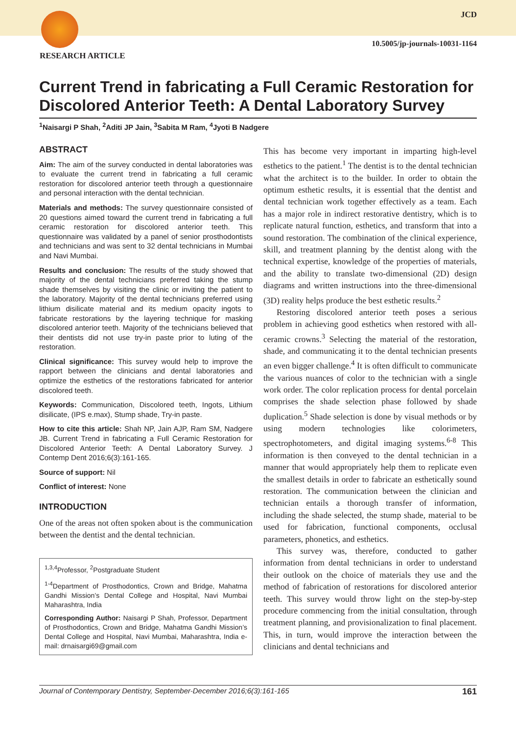JCD
10.5005/jp-journals-10031-1164
RESEARCH ARTICLE
Current Trend in fabricating a Full Ceramic Restoration for Discolored Anterior Teeth: A Dental Laboratory Survey
<sup>1</sup> Naisargi P Shah, <sup>2</sup>Aditi JP Jain, <sup>3</sup>Sabita M Ram, <sup>4</sup>Jyoti B Nadgere
ABSTRACT
Aim: The aim of the survey conducted in dental laboratories was to evaluate the current trend in fabricating a full ceramic restoration for discolored anterior teeth through a questionnaire and personal interaction with the dental technician.
Materials and methods: The survey questionnaire consisted of 20 questions aimed toward the current trend in fabricating a full ceramic restoration for discolored anterior teeth. This questionnaire was validated by a panel of senior prosthodontists and technicians and was sent to 32 dental technicians in Mumbai and Navi Mumbai.
Results and conclusion: The results of the study showed that majority of the dental technicians preferred taking the stump shade themselves by visiting the clinic or inviting the patient to the laboratory. Majority of the dental technicians preferred using lithium disilicate material and its medium opacity ingots to fabricate restorations by the layering technique for masking discolored anterior teeth. Majority of the technicians believed that their dentists did not use try-in paste prior to luting of the restoration.
Clinical significance: This survey would help to improve the rapport between the clinicians and dental laboratories and optimize the esthetics of the restorations fabricated for anterior discolored teeth.
Keywords: Communication, Discolored teeth, Ingots, Lithium disilicate, (IPS e.max), Stump shade, Try-in paste.
How to cite this article: Shah NP, Jain AJP, Ram SM, Nadgere JB. Current Trend in fabricating a Full Ceramic Restoration for Discolored Anterior Teeth: A Dental Laboratory Survey. J Contemp Dent 2016;6(3):161-165.
Source of support: Nil
Conflict of interest: None
INTRODUCTION
One of the areas not often spoken about is the communication between the dentist and the dental technician.
<sup>1,3,4</sup>Professor, <sup>2</sup>Postgraduate Student
<sup>1-4</sup>Department of Prosthodontics, Crown and Bridge, Mahatma Gandhi Mission’s Dental College and Hospital, Navi Mumbai Maharashtra, India
Corresponding Author: Naisargi P Shah, Professor, Department of Prosthodontics, Crown and Bridge, Mahatma Gandhi Mission’s Dental College and Hospital, Navi Mumbai, Maharashtra, India e-mail: drnaisargi69@gmail.com
This has become very important in imparting high-level esthetics to the patient.<sup>1</sup> The dentist is to the dental technician what the architect is to the builder. In order to obtain the optimum esthetic results, it is essential that the dentist and dental technician work together effectively as a team. Each has a major role in indirect restorative dentistry, which is to replicate natural function, esthetics, and transform that into a sound restoration. The combination of the clinical experience, skill, and treatment planning by the dentist along with the technical expertise, knowledge of the properties of materials, and the ability to translate two-dimensional (2D) design diagrams and written instructions into the three-dimensional (3D) reality helps produce the best esthetic results.<sup>2</sup>
Restoring discolored anterior teeth poses a serious problem in achieving good esthetics when restored with all-ceramic crowns.<sup>3</sup> Selecting the material of the restoration, shade, and communicating it to the dental technician presents an even bigger challenge.<sup>4</sup> It is often difficult to communicate the various nuances of color to the technician with a single work order. The color replication process for dental porcelain comprises the shade selection phase followed by shade duplication.<sup>5</sup> Shade selection is done by visual methods or by using modern technologies like colorimeters, spectrophotometers, and digital imaging systems.<sup>6-8</sup> This information is then conveyed to the dental technician in a manner that would appropriately help them to replicate even the smallest details in order to fabricate an esthetically sound restoration. The communication between the clinician and technician entails a thorough transfer of information, including the shade selected, the stump shade, material to be used for fabrication, functional components, occlusal parameters, phonetics, and esthetics.
This survey was, therefore, conducted to gather information from dental technicians in order to understand their outlook on the choice of materials they use and the method of fabrication of restorations for discolored anterior teeth. This survey would throw light on the step-by-step procedure commencing from the initial consultation, through treatment planning, and provisionalization to final placement. This, in turn, would improve the interaction between the clinicians and dental technicians and
Journal of Contemporary Dentistry, September-December 2016;6(3):161-165 161